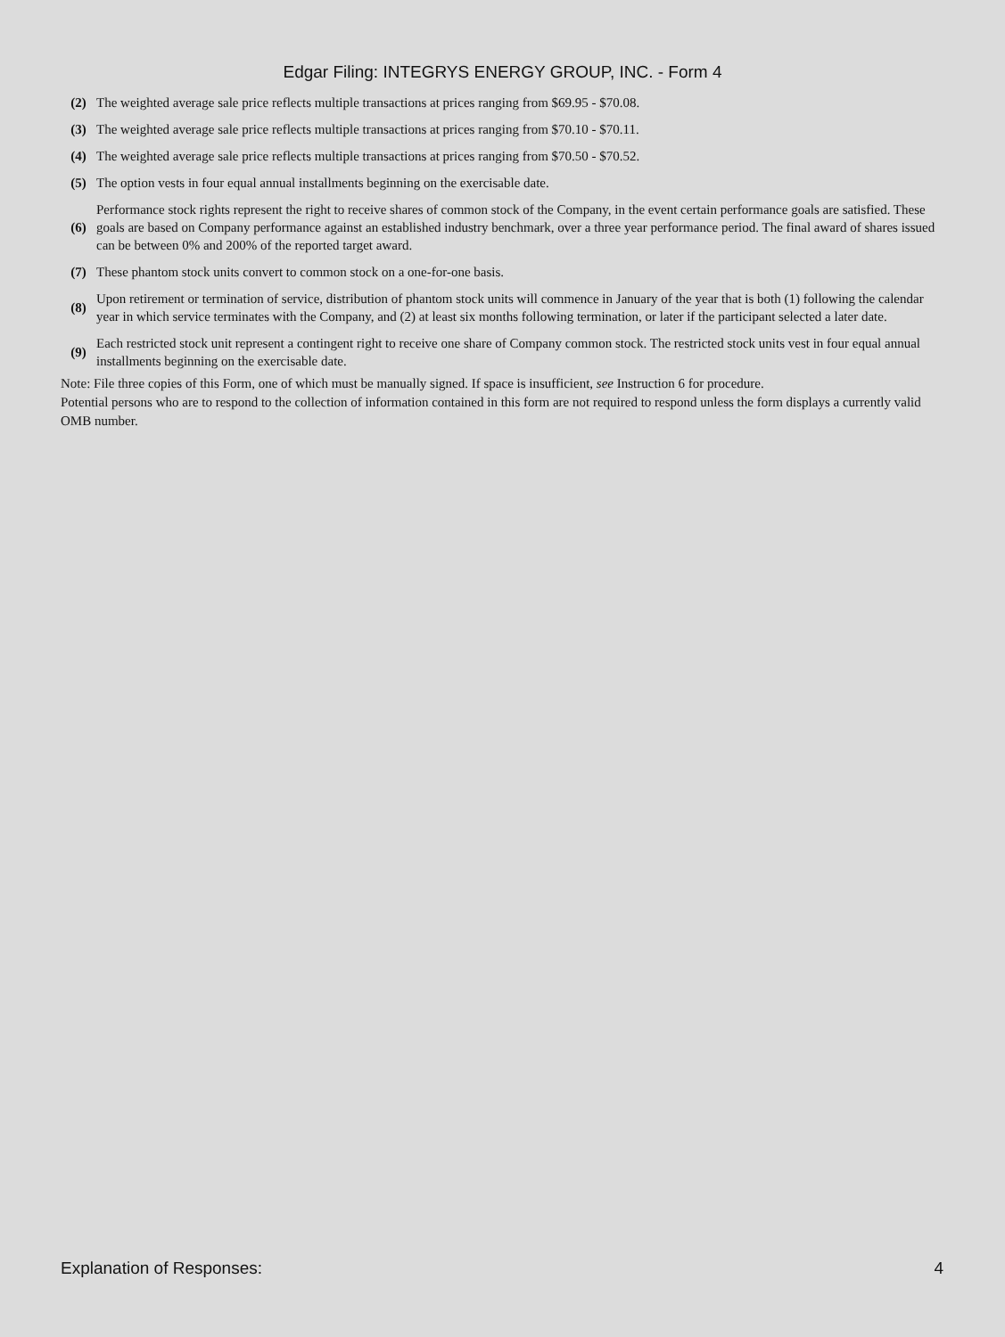Edgar Filing: INTEGRYS ENERGY GROUP, INC. - Form 4
| (2) | The weighted average sale price reflects multiple transactions at prices ranging from $69.95 - $70.08. |
| (3) | The weighted average sale price reflects multiple transactions at prices ranging from $70.10 - $70.11. |
| (4) | The weighted average sale price reflects multiple transactions at prices ranging from $70.50 - $70.52. |
| (5) | The option vests in four equal annual installments beginning on the exercisable date. |
| (6) | Performance stock rights represent the right to receive shares of common stock of the Company, in the event certain performance goals are satisfied. These goals are based on Company performance against an established industry benchmark, over a three year performance period. The final award of shares issued can be between 0% and 200% of the reported target award. |
| (7) | These phantom stock units convert to common stock on a one-for-one basis. |
| (8) | Upon retirement or termination of service, distribution of phantom stock units will commence in January of the year that is both (1) following the calendar year in which service terminates with the Company, and (2) at least six months following termination, or later if the participant selected a later date. |
| (9) | Each restricted stock unit represent a contingent right to receive one share of Company common stock. The restricted stock units vest in four equal annual installments beginning on the exercisable date. |
Note: File three copies of this Form, one of which must be manually signed. If space is insufficient, see Instruction 6 for procedure.
Potential persons who are to respond to the collection of information contained in this form are not required to respond unless the form displays a currently valid OMB number.
Explanation of Responses: 4